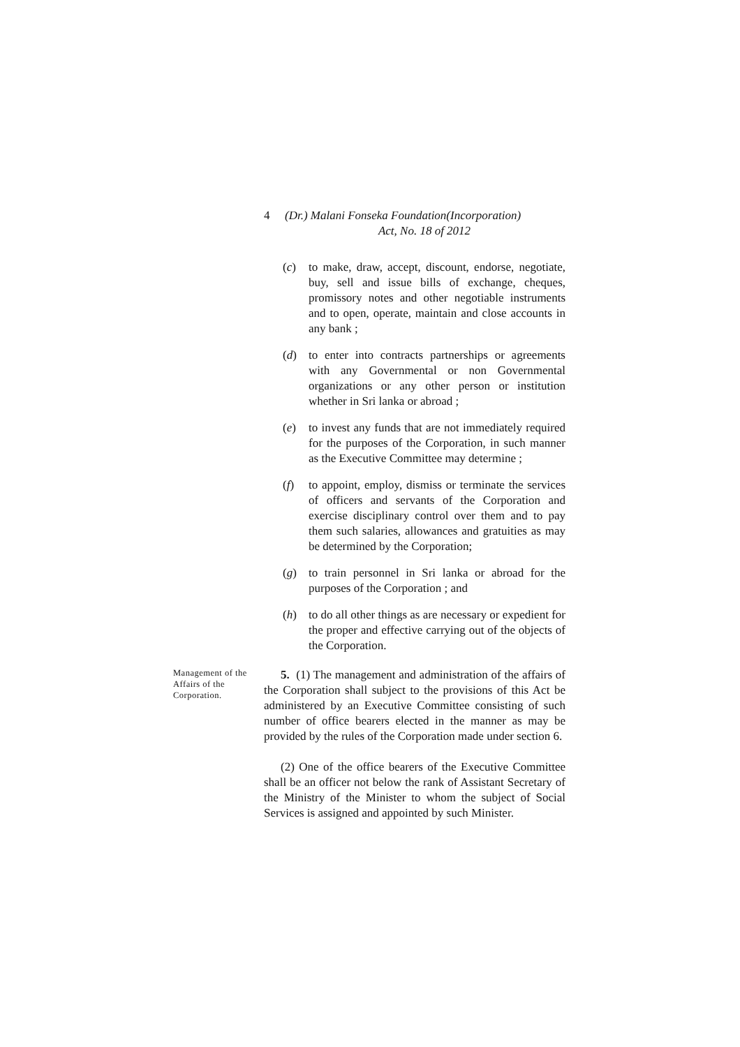4 (Dr.) Malani Fonseka Foundation(Incorporation)
Act, No. 18 of 2012
(c) to make, draw, accept, discount, endorse, negotiate, buy, sell and issue bills of exchange, cheques, promissory notes and other negotiable instruments and to open, operate, maintain and close accounts in any bank ;
(d) to enter into contracts partnerships or agreements with any Governmental or non Governmental organizations or any other person or institution whether in Sri lanka or abroad ;
(e) to invest any funds that are not immediately required for the purposes of the Corporation, in such manner as the Executive Committee may determine ;
(f) to appoint, employ, dismiss or terminate the services of officers and servants of the Corporation and exercise disciplinary control over them and to pay them such salaries, allowances and gratuities as may be determined by the Corporation;
(g) to train personnel in Sri lanka or abroad for the purposes of the Corporation ; and
(h) to do all other things as are necessary or expedient for the proper and effective carrying out of the objects of the Corporation.
Management of the Affairs of the Corporation.
5. (1) The management and administration of the affairs of the Corporation shall subject to the provisions of this Act be administered by an Executive Committee consisting of such number of office bearers elected in the manner as may be provided by the rules of the Corporation made under section 6.
(2) One of the office bearers of the Executive Committee shall be an officer not below the rank of Assistant Secretary of the Ministry of the Minister to whom the subject of Social Services is assigned and appointed by such Minister.